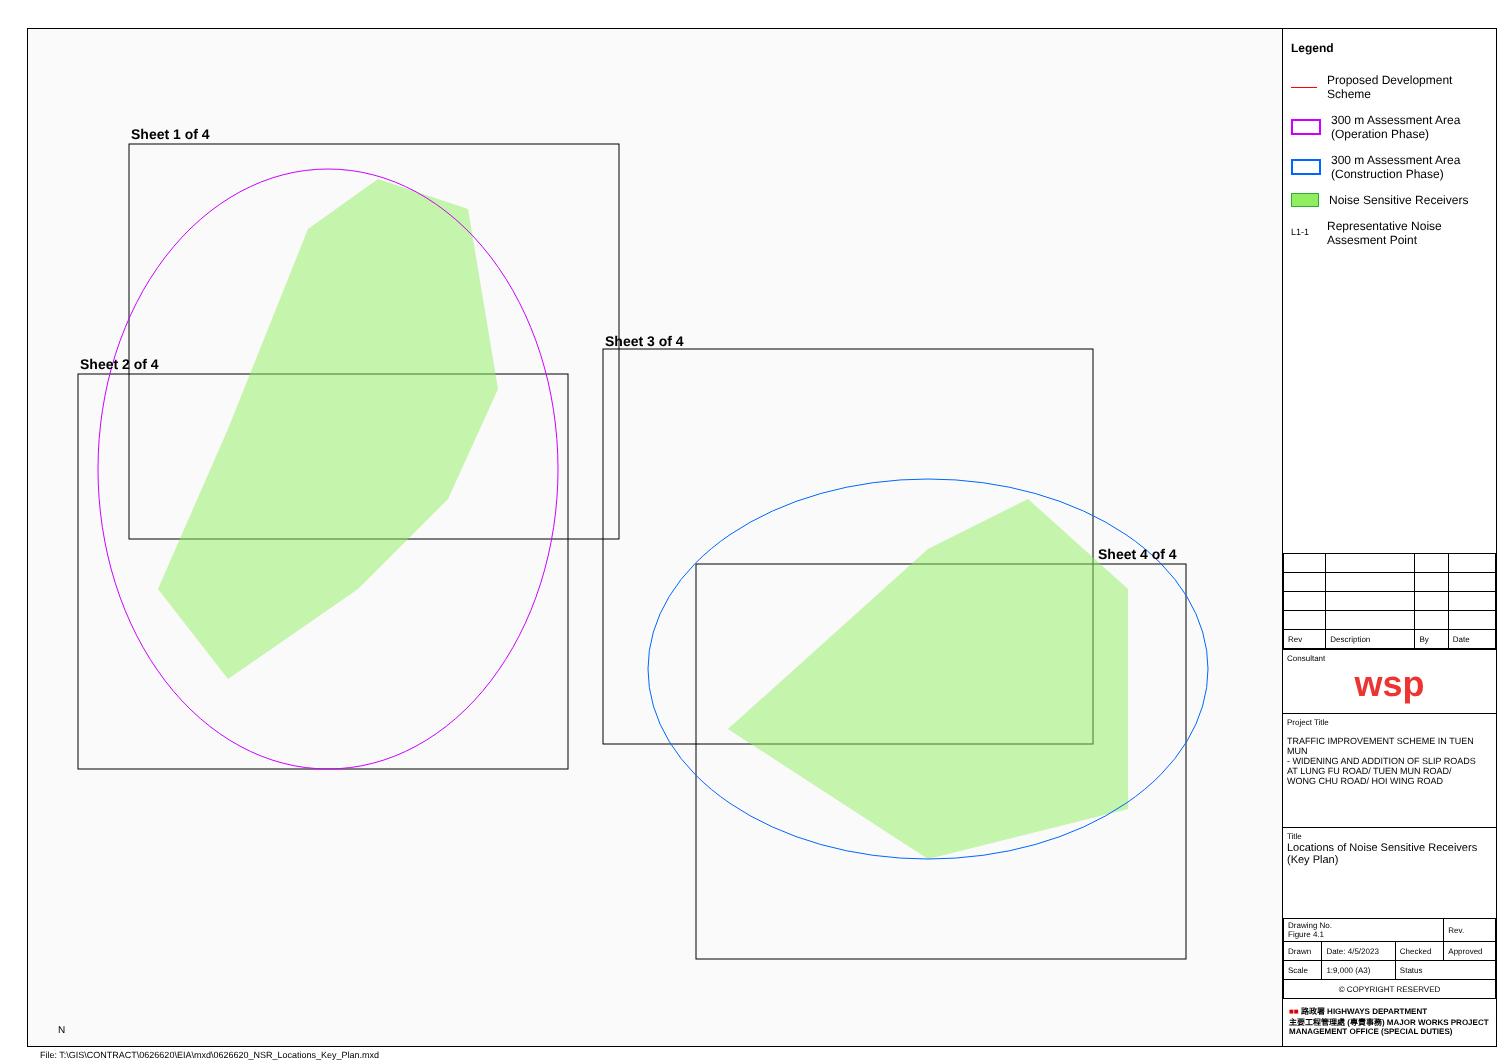Sheet 1 of 4
Sheet 2 of 4
Sheet 3 of 4
Sheet 4 of 4
N
Legend
Proposed Development Scheme
300 m Assessment Area (Operation Phase)
300 m Assessment Area (Construction Phase)
Noise Sensitive Receivers
L1-1
Representative Noise Assesment Point
| Rev | Description | By | Date |
Consultant
wsp
Project Title
TRAFFIC IMPROVEMENT SCHEME IN TUEN MUN
- WIDENING AND ADDITION OF SLIP ROADS
AT LUNG FU ROAD/ TUEN MUN ROAD/
WONG CHU ROAD/ HOI WING ROAD
Title
Locations of Noise Sensitive Receivers
(Key Plan)
| Drawing No. Figure 4.1 | | | Rev. |
| Drawn | Date: 4/5/2023 | Checked | Approved |
| Scale | 1:9,000 (A3) | Status | |
| © COPYRIGHT RESERVED | | | |
■■ 路政署 HIGHWAYS DEPARTMENT
主要工程管理處 (專責事務) MAJOR WORKS PROJECT MANAGEMENT OFFICE (SPECIAL DUTIES)
File: T:\GIS\CONTRACT\0626620\EIA\mxd\0626620_NSR_Locations_Key_Plan.mxd